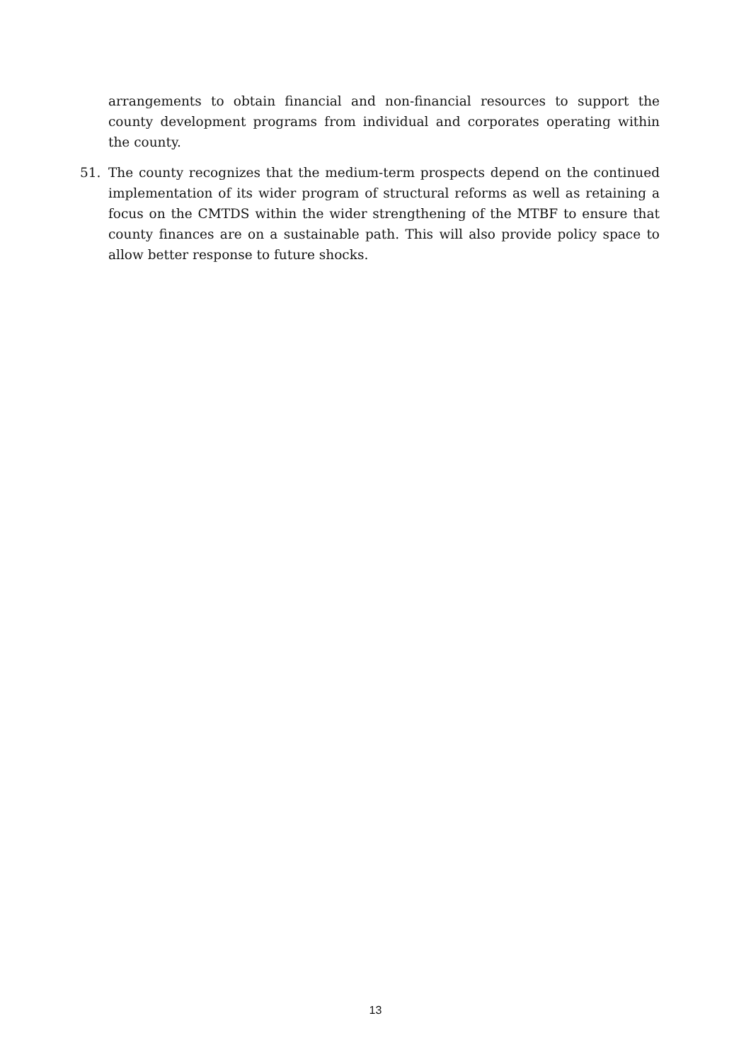arrangements to obtain financial and non-financial resources to support the county development programs from individual and corporates operating within the county.
51. The county recognizes that the medium-term prospects depend on the continued implementation of its wider program of structural reforms as well as retaining a focus on the CMTDS within the wider strengthening of the MTBF to ensure that county finances are on a sustainable path. This will also provide policy space to allow better response to future shocks.
13